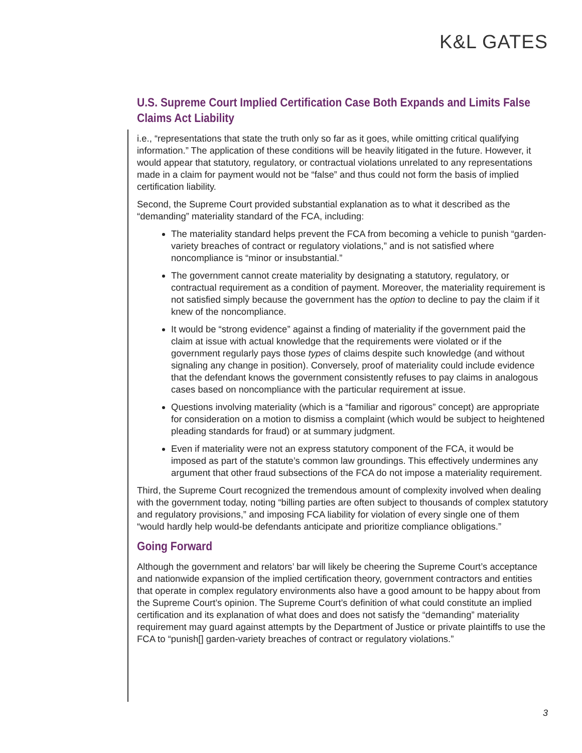K&L GATES
U.S. Supreme Court Implied Certification Case Both Expands and Limits False Claims Act Liability
i.e., “representations that state the truth only so far as it goes, while omitting critical qualifying information.” The application of these conditions will be heavily litigated in the future. However, it would appear that statutory, regulatory, or contractual violations unrelated to any representations made in a claim for payment would not be “false” and thus could not form the basis of implied certification liability.
Second, the Supreme Court provided substantial explanation as to what it described as the “demanding” materiality standard of the FCA, including:
The materiality standard helps prevent the FCA from becoming a vehicle to punish “garden-variety breaches of contract or regulatory violations,” and is not satisfied where noncompliance is “minor or insubstantial.”
The government cannot create materiality by designating a statutory, regulatory, or contractual requirement as a condition of payment. Moreover, the materiality requirement is not satisfied simply because the government has the option to decline to pay the claim if it knew of the noncompliance.
It would be “strong evidence” against a finding of materiality if the government paid the claim at issue with actual knowledge that the requirements were violated or if the government regularly pays those types of claims despite such knowledge (and without signaling any change in position). Conversely, proof of materiality could include evidence that the defendant knows the government consistently refuses to pay claims in analogous cases based on noncompliance with the particular requirement at issue.
Questions involving materiality (which is a “familiar and rigorous” concept) are appropriate for consideration on a motion to dismiss a complaint (which would be subject to heightened pleading standards for fraud) or at summary judgment.
Even if materiality were not an express statutory component of the FCA, it would be imposed as part of the statute’s common law groundings. This effectively undermines any argument that other fraud subsections of the FCA do not impose a materiality requirement.
Third, the Supreme Court recognized the tremendous amount of complexity involved when dealing with the government today, noting “billing parties are often subject to thousands of complex statutory and regulatory provisions,” and imposing FCA liability for violation of every single one of them “would hardly help would-be defendants anticipate and prioritize compliance obligations.”
Going Forward
Although the government and relators’ bar will likely be cheering the Supreme Court’s acceptance and nationwide expansion of the implied certification theory, government contractors and entities that operate in complex regulatory environments also have a good amount to be happy about from the Supreme Court’s opinion. The Supreme Court’s definition of what could constitute an implied certification and its explanation of what does and does not satisfy the “demanding” materiality requirement may guard against attempts by the Department of Justice or private plaintiffs to use the FCA to “punish[] garden-variety breaches of contract or regulatory violations.”
3